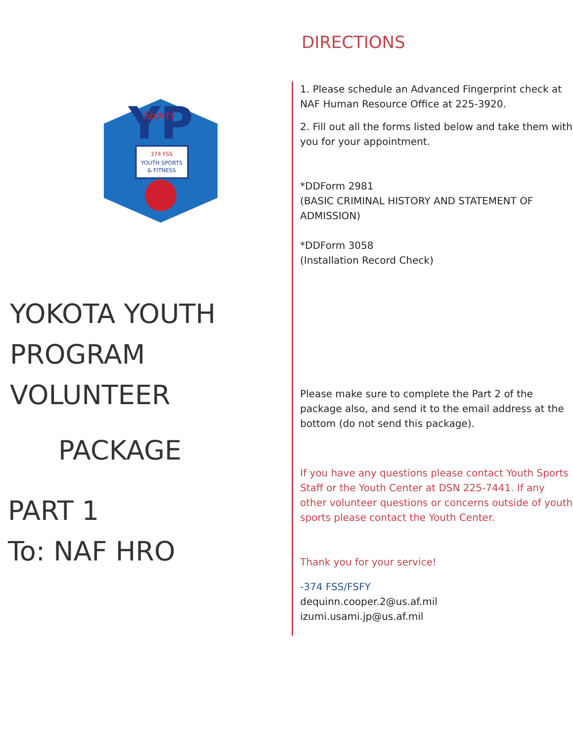YP
Sports
374 FSS
YOUTH SPORTS
& FITNESS
YOKOTA YOUTH
PROGRAM
VOLUNTEER
PACKAGE
PART 1
To: NAF HRO
DIRECTIONS
1. Please schedule an Advanced Fingerprint check at NAF Human Resource Office at 225-3920.
2. Fill out all the forms listed below and take them with you for your appointment.
*DDForm 2981
(BASIC CRIMINAL HISTORY AND STATEMENT OF ADMISSION)
*DDForm 3058
(Installation Record Check)
Please make sure to complete the Part 2 of the package also, and send it to the email address at the bottom (do not send this package).
If you have any questions please contact Youth Sports Staff or the Youth Center at DSN 225-7441. If any other volunteer questions or concerns outside of youth sports please contact the Youth Center.
Thank you for your service!
-374 FSS/FSFY
dequinn.cooper.2@us.af.mil
izumi.usami.jp@us.af.mil